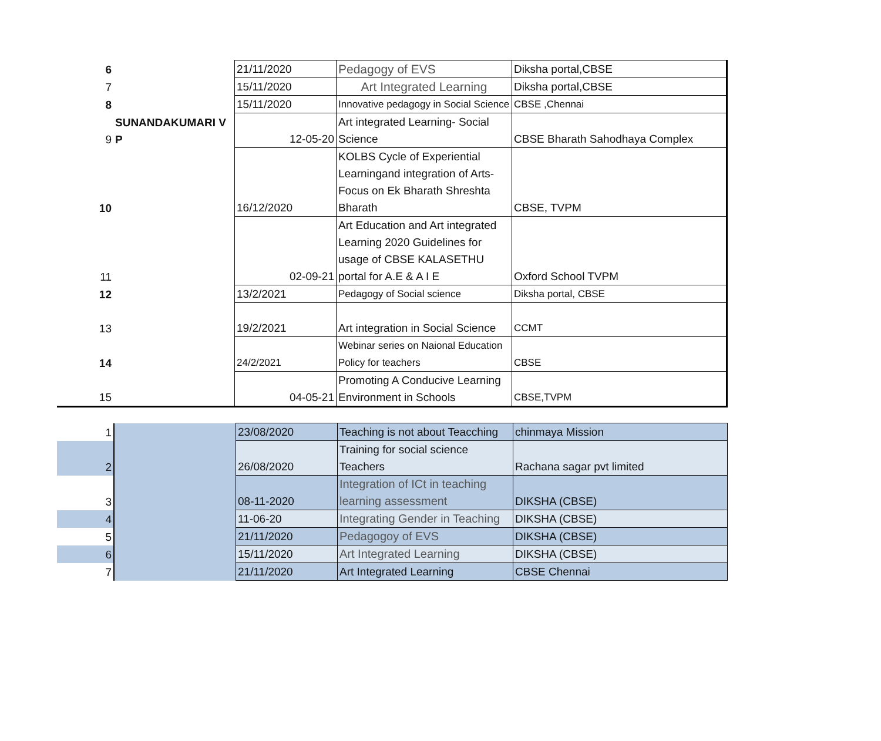| 6 | | 21/11/2020 | Pedagogy of EVS | Diksha portal,CBSE |
| 7 | | 15/11/2020 | Art Integrated Learning | Diksha portal,CBSE |
| 8 | | 15/11/2020 | Innovative pedagogy in Social Science | CBSE ,Chennai |
| 9 | SUNANDAKUMARI V P | 12-05-20 | Art integrated Learning- Social Science | CBSE Bharath Sahodhaya Complex |
| 10 | | 16/12/2020 | KOLBS Cycle of Experiential Learningand integration of Arts-Focus on Ek Bharath Shreshta Bharath | CBSE, TVPM |
| 11 | | 02-09-21 | Art Education and Art integrated Learning 2020 Guidelines for usage of CBSE KALASETHU portal for A.E & A I E | Oxford School TVPM |
| 12 | | 13/2/2021 | Pedagogy of Social science | Diksha portal, CBSE |
| 13 | | 19/2/2021 | Art integration in Social Science | CCMT |
| 14 | | 24/2/2021 | Webinar series on Naional Education Policy for teachers | CBSE |
| 15 | | 04-05-21 | Promoting A Conducive Learning Environment in Schools | CBSE,TVPM |
| 1 | | 23/08/2020 | Teaching is not about Teacching | chinmaya Mission |
| 2 | | 26/08/2020 | Training for social science Teachers | Rachana sagar pvt limited |
| 3 | | 08-11-2020 | Integration of ICt in teaching learning assessment | DIKSHA (CBSE) |
| 4 | | 11-06-20 | Integrating Gender in Teaching | DIKSHA (CBSE) |
| 5 | | 21/11/2020 | Pedagogoy of EVS | DIKSHA (CBSE) |
| 6 | | 15/11/2020 | Art Integrated Learning | DIKSHA (CBSE) |
| 7 | | 21/11/2020 | Art Integrated Learning | CBSE Chennai |